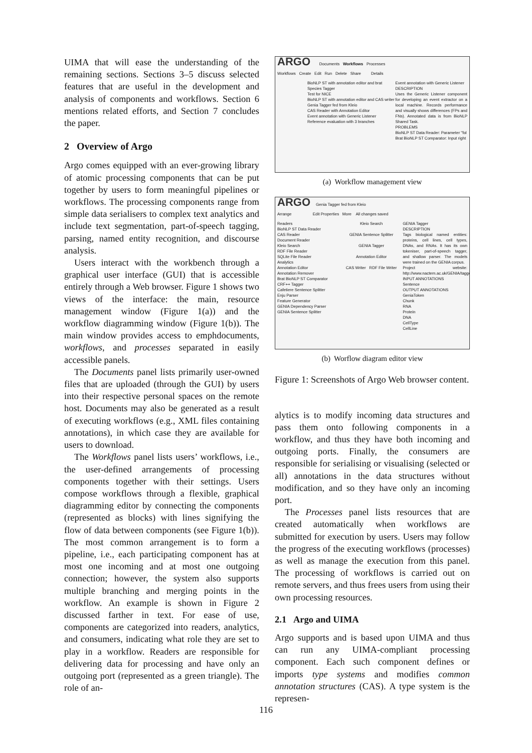UIMA that will ease the understanding of the remaining sections. Sections 3–5 discuss selected features that are useful in the development and analysis of components and workflows. Section 6 mentions related efforts, and Section 7 concludes the paper.
2 Overview of Argo
Argo comes equipped with an ever-growing library of atomic processing components that can be put together by users to form meaningful pipelines or workflows. The processing components range from simple data serialisers to complex text analytics and include text segmentation, part-of-speech tagging, parsing, named entity recognition, and discourse analysis.
Users interact with the workbench through a graphical user interface (GUI) that is accessible entirely through a Web browser. Figure 1 shows two views of the interface: the main, resource management window (Figure 1(a)) and the workflow diagramming window (Figure 1(b)). The main window provides access to emphdocuments, workflows, and processes separated in easily accessible panels.
The Documents panel lists primarily user-owned files that are uploaded (through the GUI) by users into their respective personal spaces on the remote host. Documents may also be generated as a result of executing workflows (e.g., XML files containing annotations), in which case they are available for users to download.
The Workflows panel lists users’ workflows, i.e., the user-defined arrangements of processing components together with their settings. Users compose workflows through a flexible, graphical diagramming editor by connecting the components (represented as blocks) with lines signifying the flow of data between components (see Figure 1(b)). The most common arrangement is to form a pipeline, i.e., each participating component has at most one incoming and at most one outgoing connection; however, the system also supports multiple branching and merging points in the workflow. An example is shown in Figure 2 discussed farther in text. For ease of use, components are categorized into readers, analytics, and consumers, indicating what role they are set to play in a workflow. Readers are responsible for delivering data for processing and have only an outgoing port (represented as a green triangle). The role of an-
ARGO Documents Workflows Processes
Workflows Create Edit Run Delete Share Details
BioNLP ST with annotation editor and brat
Species Tagger
Test for NICE
BioNLP ST with annotation editor and CAS writer
Genia Tagger fed from Kleio
CAS Reader with Annotation Editor
Event annotation with Generic Listener
Reference evaluation with 3 branches
Event annotation with Generic Listener
DESCRIPTION
Uses the Generic Listener component for developing an event extractor on a local machine. Records performance and visually shows differences (FPs and FNs). Annotated data is from BioNLP Shared Task.
PROBLEMS
BioNLP ST Data Reader: Parameter "fol
Brat BioNLP ST Comparator: Input right
(a) Workflow management view
ARGO Genia Tagger fed from Kleio
Arrange Edit Properties More All changes saved
Readers
BioNLP ST Data Reader
CAS Reader
Document Reader
Kleio Search
RDF File Reader
SQLite File Reader
Analytics
Annotation Editor
Annotation Remover
Brat BioNLP ST Comparator
CRF++ Tagger
Cafetiere Sentence Splitter
Enju Parser
Feature Generator
GENIA Dependency Parser
GENIA Sentence Splitter
Kleio Search
GENIA Sentence Splitter
GENIA Tagger
Annotation Editor
CAS Writer RDF File Writer
GENIA Tagger
DESCRIPTION
Tags biological named entities: proteins, cell lines, cell types, DNAs, and RNAs. It has its own tokeniser, part-of-speech tagger, and shallow parser. The models were trained on the GENIA corpus.
Project website: http://www.nactem.ac.uk/GENIA/tagger/
INPUT ANNOTATIONS
Sentence
OUTPUT ANNOTATIONS
GeniaToken
Chunk
RNA
Protein
DNA
CellType
CellLine
(b) Worflow diagram editor view
Figure 1: Screenshots of Argo Web browser content.
alytics is to modify incoming data structures and pass them onto following components in a workflow, and thus they have both incoming and outgoing ports. Finally, the consumers are responsible for serialising or visualising (selected or all) annotations in the data structures without modification, and so they have only an incoming port.
The Processes panel lists resources that are created automatically when workflows are submitted for execution by users. Users may follow the progress of the executing workflows (processes) as well as manage the execution from this panel. The processing of workflows is carried out on remote servers, and thus frees users from using their own processing resources.
2.1 Argo and UIMA
Argo supports and is based upon UIMA and thus can run any UIMA-compliant processing component. Each such component defines or imports type systems and modifies common annotation structures (CAS). A type system is the represen-
116